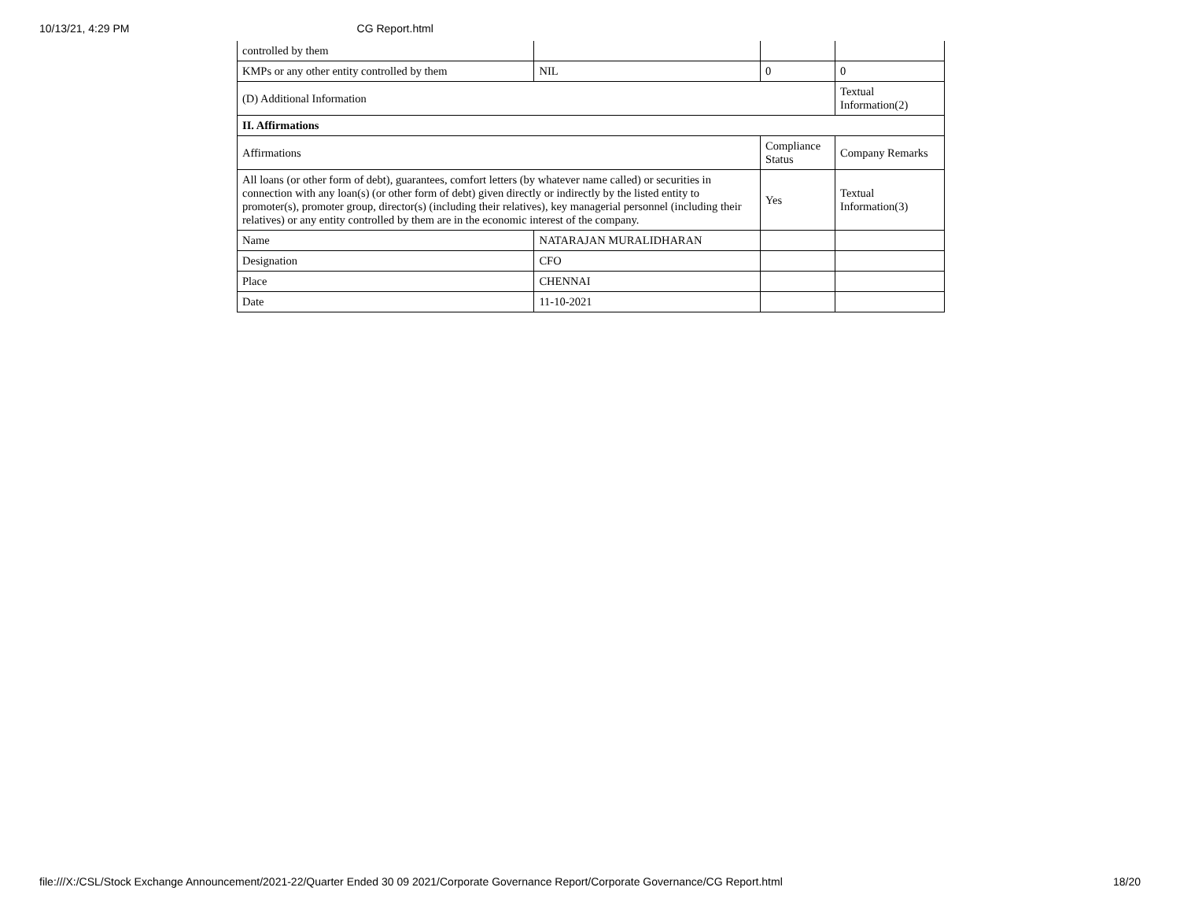10/13/21, 4:29 PM CG Report.html
| controlled by them | | | |
| KMPs or any other entity controlled by them | NIL | 0 | 0 |
| (D) Additional Information | | | Textual Information(2) |
| II. Affirmations | | | |
| Affirmations | | Compliance Status | Company Remarks |
| All loans (or other form of debt), guarantees, comfort letters (by whatever name called) or securities in connection with any loan(s) (or other form of debt) given directly or indirectly by the listed entity to promoter(s), promoter group, director(s) (including their relatives), key managerial personnel (including their relatives) or any entity controlled by them are in the economic interest of the company. | | Yes | Textual Information(3) |
| Name | NATARAJAN MURALIDHARAN | | |
| Designation | CFO | | |
| Place | CHENNAI | | |
| Date | 11-10-2021 | | |
file:///X:/CSL/Stock Exchange Announcement/2021-22/Quarter Ended 30 09 2021/Corporate Governance Report/Corporate Governance/CG Report.html 18/20